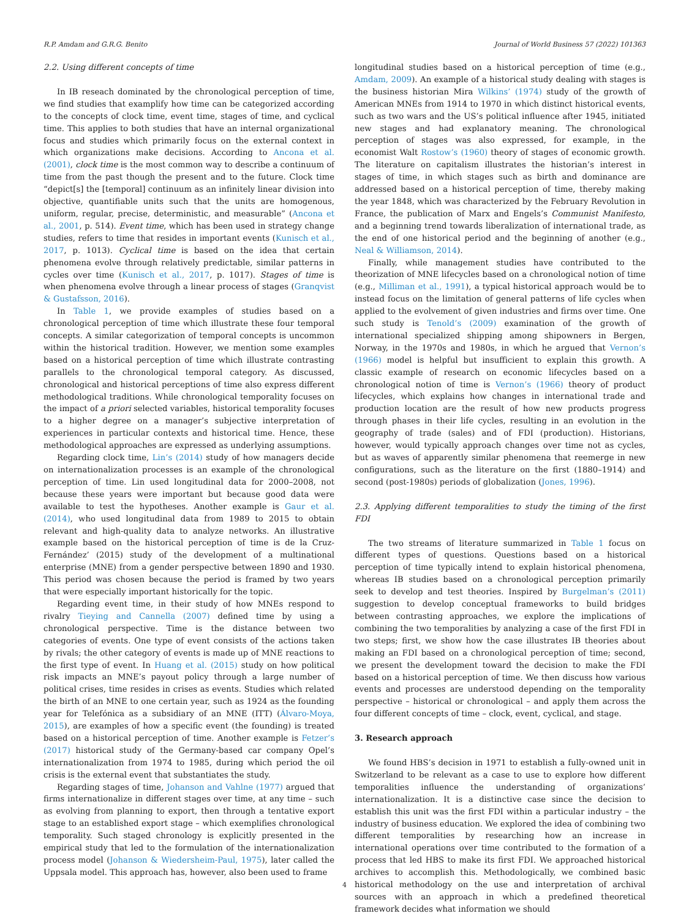R.P. Amdam and G.R.G. Benito Journal of World Business 57 (2022) 101363
2.2. Using different concepts of time
In IB reseach dominated by the chronological perception of time, we find studies that examplify how time can be categorized according to the concepts of clock time, event time, stages of time, and cyclical time. This applies to both studies that have an internal organizational focus and studies which primarily focus on the external context in which organizations make decisions. According to Ancona et al. (2001), clock time is the most common way to describe a continuum of time from the past though the present and to the future. Clock time “depict[s] the [temporal] continuum as an infinitely linear division into objective, quantifiable units such that the units are homogenous, uniform, regular, precise, deterministic, and measurable” (Ancona et al., 2001, p. 514). Event time, which has been used in strategy change studies, refers to time that resides in important events (Kunisch et al., 2017, p. 1013). Cyclical time is based on the idea that certain phenomena evolve through relatively predictable, similar patterns in cycles over time (Kunisch et al., 2017, p. 1017). Stages of time is when phenomena evolve through a linear process of stages (Granqvist & Gustafsson, 2016).
In Table 1, we provide examples of studies based on a chronological perception of time which illustrate these four temporal concepts. A similar categorization of temporal concepts is uncommon within the historical tradition. However, we mention some examples based on a historical perception of time which illustrate contrasting parallels to the chronological temporal category. As discussed, chronological and historical perceptions of time also express different methodological traditions. While chronological temporality focuses on the impact of a priori selected variables, historical temporality focuses to a higher degree on a manager’s subjective interpretation of experiences in particular contexts and historical time. Hence, these methodological approaches are expressed as underlying assumptions.
Regarding clock time, Lin’s (2014) study of how managers decide on internationalization processes is an example of the chronological perception of time. Lin used longitudinal data for 2000–2008, not because these years were important but because good data were available to test the hypotheses. Another example is Gaur et al. (2014), who used longitudinal data from 1989 to 2015 to obtain relevant and high-quality data to analyze networks. An illustrative example based on the historical perception of time is de la Cruz-Fernández’ (2015) study of the development of a multinational enterprise (MNE) from a gender perspective between 1890 and 1930. This period was chosen because the period is framed by two years that were especially important historically for the topic.
Regarding event time, in their study of how MNEs respond to rivalry Tieying and Cannella (2007) defined time by using a chronological perspective. Time is the distance between two categories of events. One type of event consists of the actions taken by rivals; the other category of events is made up of MNE reactions to the first type of event. In Huang et al. (2015) study on how political risk impacts an MNE’s payout policy through a large number of political crises, time resides in crises as events. Studies which related the birth of an MNE to one certain year, such as 1924 as the founding year for Telefónica as a subsidiary of an MNE (ITT) (Álvaro-Moya, 2015), are examples of how a specific event (the founding) is treated based on a historical perception of time. Another example is Fetzer’s (2017) historical study of the Germany-based car company Opel’s internationalization from 1974 to 1985, during which period the oil crisis is the external event that substantiates the study.
Regarding stages of time, Johanson and Vahlne (1977) argued that firms internationalize in different stages over time, at any time – such as evolving from planning to export, then through a tentative export stage to an established export stage – which exemplifies chronological temporality. Such staged chronology is explicitly presented in the empirical study that led to the formulation of the internationalization process model (Johanson & Wiedersheim-Paul, 1975), later called the Uppsala model. This approach has, however, also been used to frame
longitudinal studies based on a historical perception of time (e.g., Amdam, 2009). An example of a historical study dealing with stages is the business historian Mira Wilkins’ (1974) study of the growth of American MNEs from 1914 to 1970 in which distinct historical events, such as two wars and the US’s political influence after 1945, initiated new stages and had explanatory meaning. The chronological perception of stages was also expressed, for example, in the economist Walt Rostow’s (1960) theory of stages of economic growth. The literature on capitalism illustrates the historian’s interest in stages of time, in which stages such as birth and dominance are addressed based on a historical perception of time, thereby making the year 1848, which was characterized by the February Revolution in France, the publication of Marx and Engels’s Communist Manifesto, and a beginning trend towards liberalization of international trade, as the end of one historical period and the beginning of another (e.g., Neal & Williamson, 2014).
Finally, while management studies have contributed to the theorization of MNE lifecycles based on a chronological notion of time (e.g., Milliman et al., 1991), a typical historical approach would be to instead focus on the limitation of general patterns of life cycles when applied to the evolvement of given industries and firms over time. One such study is Tenold’s (2009) examination of the growth of international specialized shipping among shipowners in Bergen, Norway, in the 1970s and 1980s, in which he argued that Vernon’s (1966) model is helpful but insufficient to explain this growth. A classic example of research on economic lifecycles based on a chronological notion of time is Vernon’s (1966) theory of product lifecycles, which explains how changes in international trade and production location are the result of how new products progress through phases in their life cycles, resulting in an evolution in the geography of trade (sales) and of FDI (production). Historians, however, would typically approach changes over time not as cycles, but as waves of apparently similar phenomena that reemerge in new configurations, such as the literature on the first (1880–1914) and second (post-1980s) periods of globalization (Jones, 1996).
2.3. Applying different temporalities to study the timing of the first FDI
The two streams of literature summarized in Table 1 focus on different types of questions. Questions based on a historical perception of time typically intend to explain historical phenomena, whereas IB studies based on a chronological perception primarily seek to develop and test theories. Inspired by Burgelman’s (2011) suggestion to develop conceptual frameworks to build bridges between contrasting approaches, we explore the implications of combining the two temporalities by analyzing a case of the first FDI in two steps; first, we show how the case illustrates IB theories about making an FDI based on a chronological perception of time; second, we present the development toward the decision to make the FDI based on a historical perception of time. We then discuss how various events and processes are understood depending on the temporality perspective – historical or chronological – and apply them across the four different concepts of time – clock, event, cyclical, and stage.
3. Research approach
We found HBS’s decision in 1971 to establish a fully-owned unit in Switzerland to be relevant as a case to use to explore how different temporalities influence the understanding of organizations’ internationalization. It is a distinctive case since the decision to establish this unit was the first FDI within a particular industry – the industry of business education. We explored the idea of combining two different temporalities by researching how an increase in international operations over time contributed to the formation of a process that led HBS to make its first FDI. We approached historical archives to accomplish this. Methodologically, we combined basic historical methodology on the use and interpretation of archival sources with an approach in which a predefined theoretical framework decides what information we should
4